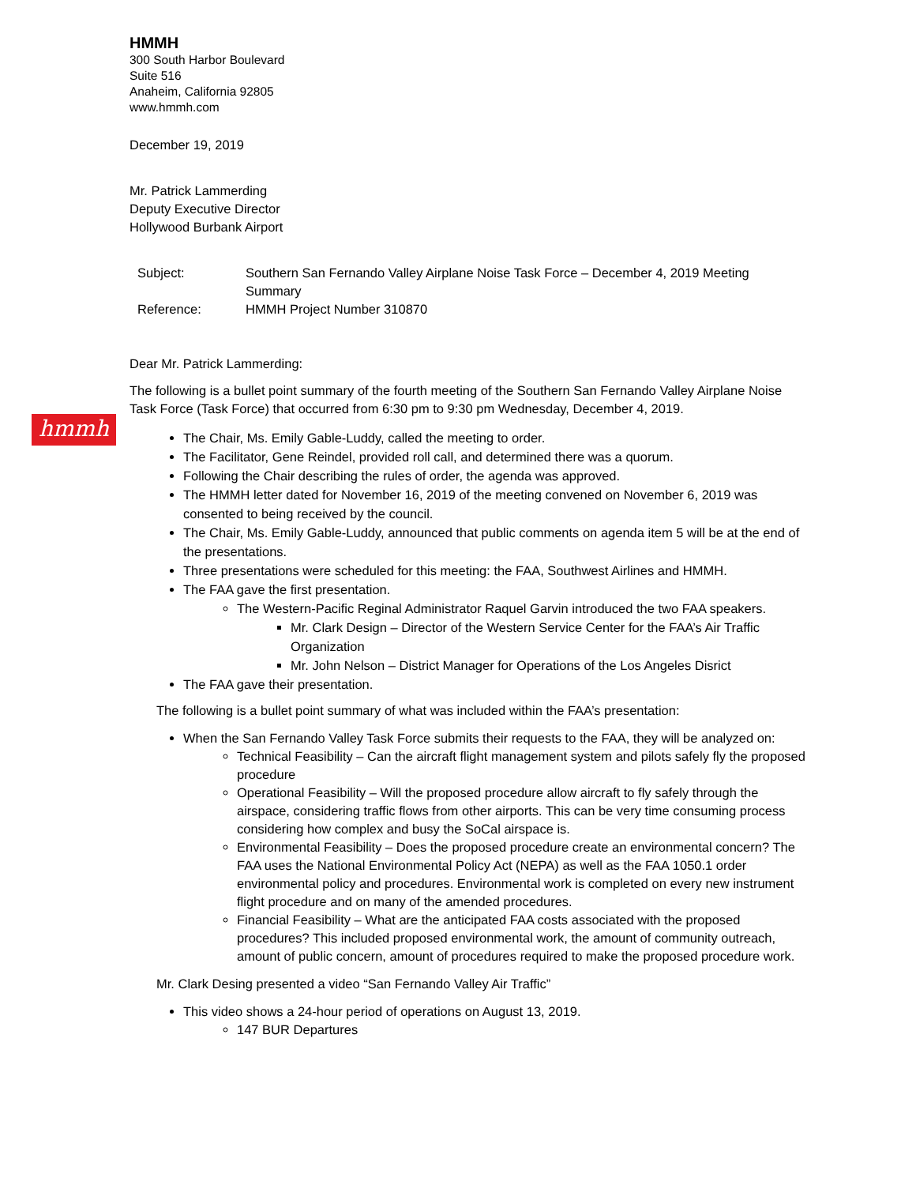hmmh
HMMH
300 South Harbor Boulevard
Suite 516
Anaheim, California 92805
www.hmmh.com
December 19, 2019
Mr. Patrick Lammerding
Deputy Executive Director
Hollywood Burbank Airport
| Subject: | Southern San Fernando Valley Airplane Noise Task Force – December 4, 2019 Meeting Summary |
| Reference: | HMMH Project Number 310870 |
Dear Mr. Patrick Lammerding:
The following is a bullet point summary of the fourth meeting of the Southern San Fernando Valley Airplane Noise Task Force (Task Force) that occurred from 6:30 pm to 9:30 pm Wednesday, December 4, 2019.
The Chair, Ms. Emily Gable-Luddy, called the meeting to order.
The Facilitator, Gene Reindel, provided roll call, and determined there was a quorum.
Following the Chair describing the rules of order, the agenda was approved.
The HMMH letter dated for November 16, 2019 of the meeting convened on November 6, 2019 was consented to being received by the council.
The Chair, Ms. Emily Gable-Luddy, announced that public comments on agenda item 5 will be at the end of the presentations.
Three presentations were scheduled for this meeting: the FAA, Southwest Airlines and HMMH.
The FAA gave the first presentation.
The Western-Pacific Reginal Administrator Raquel Garvin introduced the two FAA speakers.
Mr. Clark Design – Director of the Western Service Center for the FAA’s Air Traffic Organization
Mr. John Nelson – District Manager for Operations of the Los Angeles Disrict
The FAA gave their presentation.
The following is a bullet point summary of what was included within the FAA’s presentation:
When the San Fernando Valley Task Force submits their requests to the FAA, they will be analyzed on:
Technical Feasibility – Can the aircraft flight management system and pilots safely fly the proposed procedure
Operational Feasibility – Will the proposed procedure allow aircraft to fly safely through the airspace, considering traffic flows from other airports. This can be very time consuming process considering how complex and busy the SoCal airspace is.
Environmental Feasibility – Does the proposed procedure create an environmental concern? The FAA uses the National Environmental Policy Act (NEPA) as well as the FAA 1050.1 order environmental policy and procedures. Environmental work is completed on every new instrument flight procedure and on many of the amended procedures.
Financial Feasibility – What are the anticipated FAA costs associated with the proposed procedures? This included proposed environmental work, the amount of community outreach, amount of public concern, amount of procedures required to make the proposed procedure work.
Mr. Clark Desing presented a video “San Fernando Valley Air Traffic”
This video shows a 24-hour period of operations on August 13, 2019.
147 BUR Departures